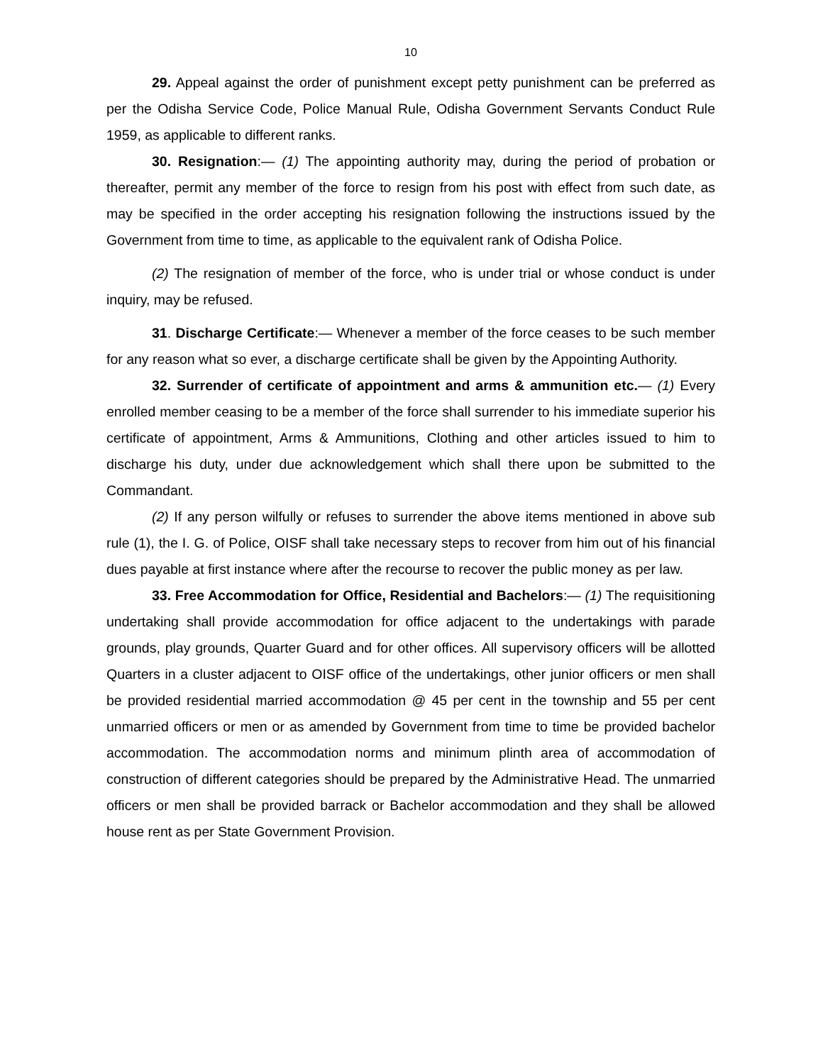10
29. Appeal against the order of punishment except petty punishment can be preferred as per the Odisha Service Code, Police Manual Rule, Odisha Government Servants Conduct Rule 1959, as applicable to different ranks.
30. Resignation:— (1) The appointing authority may, during the period of probation or thereafter, permit any member of the force to resign from his post with effect from such date, as may be specified in the order accepting his resignation following the instructions issued by the Government from time to time, as applicable to the equivalent rank of Odisha Police.
(2) The resignation of member of the force, who is under trial or whose conduct is under inquiry, may be refused.
31. Discharge Certificate:— Whenever a member of the force ceases to be such member for any reason what so ever, a discharge certificate shall be given by the Appointing Authority.
32. Surrender of certificate of appointment and arms & ammunition etc.— (1) Every enrolled member ceasing to be a member of the force shall surrender to his immediate superior his certificate of appointment, Arms & Ammunitions, Clothing and other articles issued to him to discharge his duty, under due acknowledgement which shall there upon be submitted to the Commandant.
(2) If any person wilfully or refuses to surrender the above items mentioned in above sub rule (1), the I. G. of Police, OISF shall take necessary steps to recover from him out of his financial dues payable at first instance where after the recourse to recover the public money as per law.
33. Free Accommodation for Office, Residential and Bachelors:— (1) The requisitioning undertaking shall provide accommodation for office adjacent to the undertakings with parade grounds, play grounds, Quarter Guard and for other offices. All supervisory officers will be allotted Quarters in a cluster adjacent to OISF office of the undertakings, other junior officers or men shall be provided residential married accommodation @ 45 per cent in the township and 55 per cent unmarried officers or men or as amended by Government from time to time be provided bachelor accommodation. The accommodation norms and minimum plinth area of accommodation of construction of different categories should be prepared by the Administrative Head. The unmarried officers or men shall be provided barrack or Bachelor accommodation and they shall be allowed house rent as per State Government Provision.